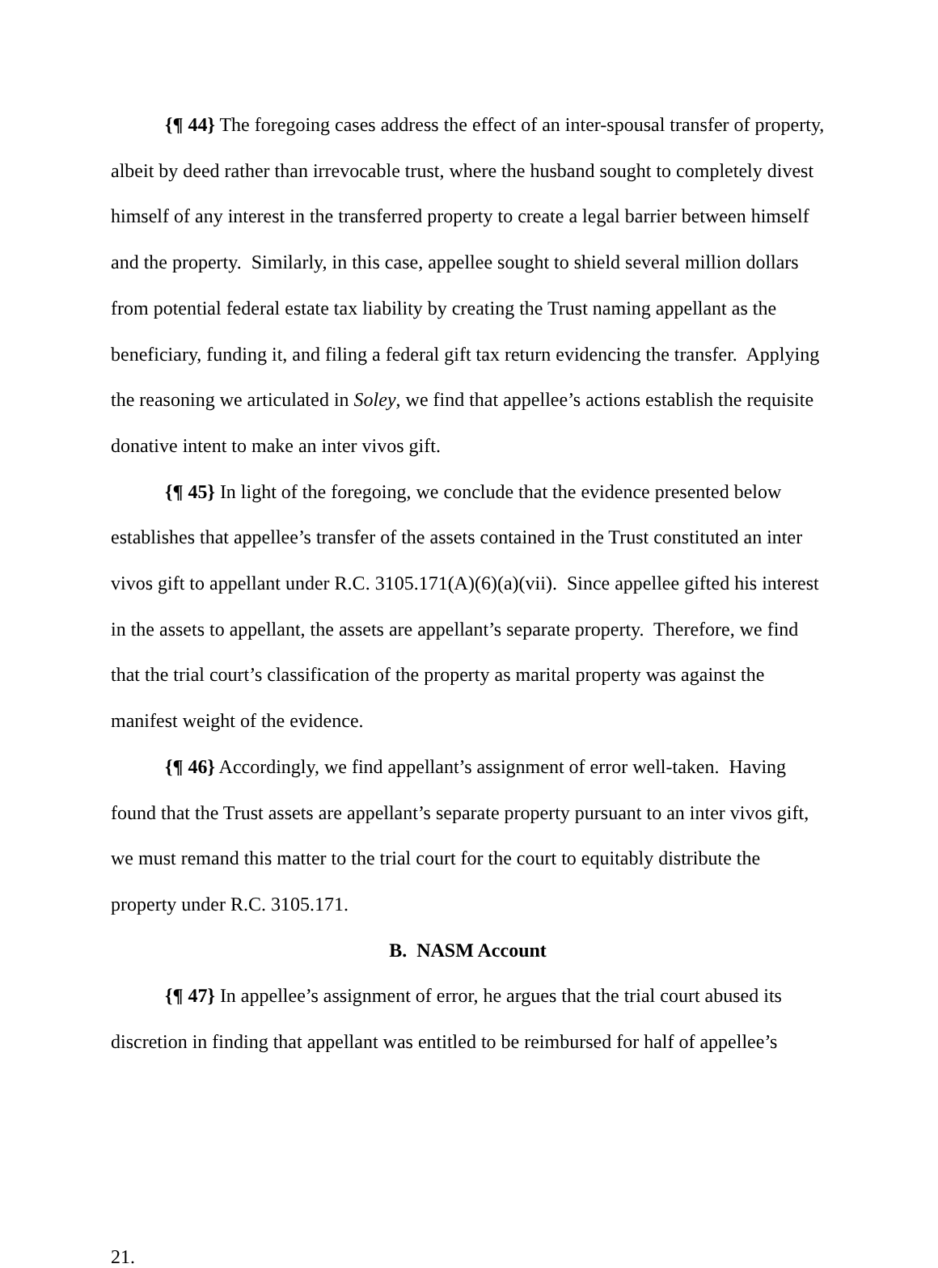{¶ 44} The foregoing cases address the effect of an inter-spousal transfer of property, albeit by deed rather than irrevocable trust, where the husband sought to completely divest himself of any interest in the transferred property to create a legal barrier between himself and the property. Similarly, in this case, appellee sought to shield several million dollars from potential federal estate tax liability by creating the Trust naming appellant as the beneficiary, funding it, and filing a federal gift tax return evidencing the transfer. Applying the reasoning we articulated in Soley, we find that appellee’s actions establish the requisite donative intent to make an inter vivos gift.
{¶ 45} In light of the foregoing, we conclude that the evidence presented below establishes that appellee’s transfer of the assets contained in the Trust constituted an inter vivos gift to appellant under R.C. 3105.171(A)(6)(a)(vii). Since appellee gifted his interest in the assets to appellant, the assets are appellant’s separate property. Therefore, we find that the trial court’s classification of the property as marital property was against the manifest weight of the evidence.
{¶ 46} Accordingly, we find appellant’s assignment of error well-taken. Having found that the Trust assets are appellant’s separate property pursuant to an inter vivos gift, we must remand this matter to the trial court for the court to equitably distribute the property under R.C. 3105.171.
B. NASM Account
{¶ 47} In appellee’s assignment of error, he argues that the trial court abused its discretion in finding that appellant was entitled to be reimbursed for half of appellee’s
21.